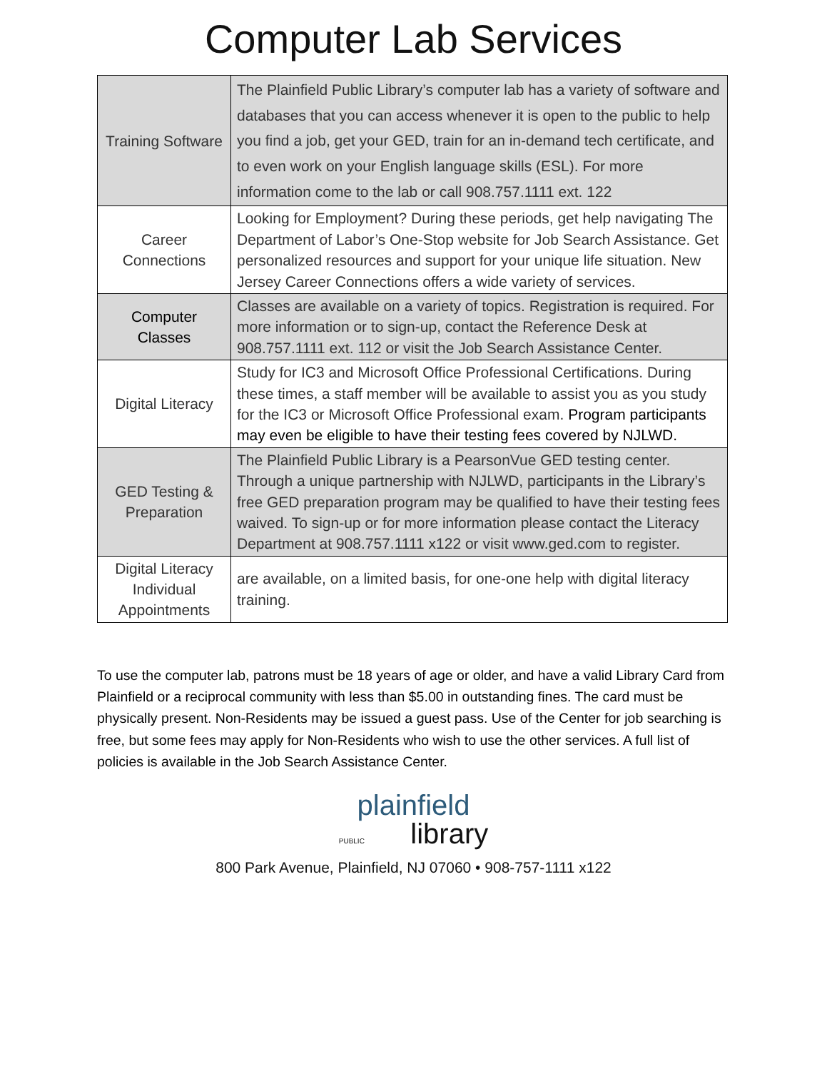Computer Lab Services
| Training Software | The Plainfield Public Library’s computer lab has a variety of software and databases that you can access whenever it is open to the public to help you find a job, get your GED, train for an in-demand tech certificate, and to even work on your English language skills (ESL). For more information come to the lab or call 908.757.1111 ext. 122 |
| Career Connections | Looking for Employment? During these periods, get help navigating The Department of Labor’s One-Stop website for Job Search Assistance. Get personalized resources and support for your unique life situation. New Jersey Career Connections offers a wide variety of services. |
| Computer Classes | Classes are available on a variety of topics. Registration is required. For more information or to sign-up, contact the Reference Desk at 908.757.1111 ext. 112 or visit the Job Search Assistance Center. |
| Digital Literacy | Study for IC3 and Microsoft Office Professional Certifications. During these times, a staff member will be available to assist you as you study for the IC3 or Microsoft Office Professional exam. Program participants may even be eligible to have their testing fees covered by NJLWD. |
| GED Testing & Preparation | The Plainfield Public Library is a PearsonVue GED testing center. Through a unique partnership with NJLWD, participants in the Library’s free GED preparation program may be qualified to have their testing fees waived. To sign-up or for more information please contact the Literacy Department at 908.757.1111 x122 or visit www.ged.com to register. |
| Digital Literacy Individual Appointments | are available, on a limited basis, for one-one help with digital literacy training. |
To use the computer lab, patrons must be 18 years of age or older, and have a valid Library Card from Plainfield or a reciprocal community with less than $5.00 in outstanding fines. The card must be physically present. Non-Residents may be issued a guest pass. Use of the Center for job searching is free, but some fees may apply for Non-Residents who wish to use the other services. A full list of policies is available in the Job Search Assistance Center.
plainfield
PUBLIC library
800 Park Avenue, Plainfield, NJ 07060 • 908-757-1111 x122